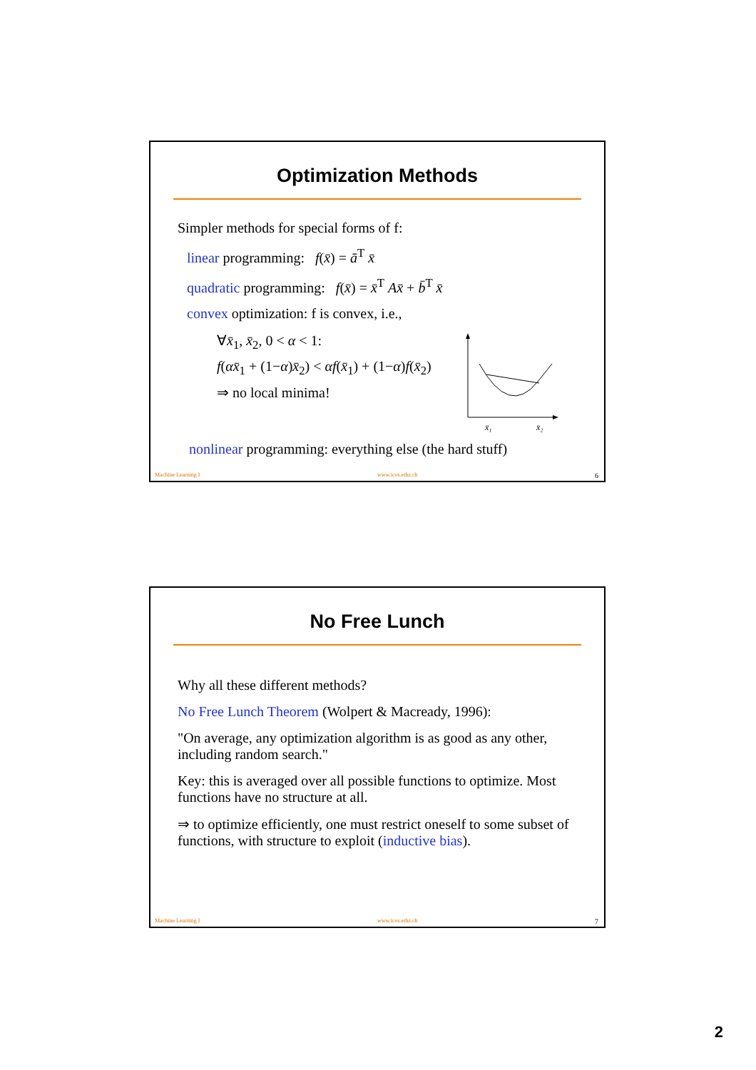Optimization Methods
Simpler methods for special forms of f:
linear programming: f(x̄) = ā<sup>T</sup> x̄
quadratic programming: f(x̄) = x̄<sup>T</sup> Ax̄ + b̄<sup>T</sup> x̄
convex optimization: f is convex, i.e.,
∀x̄<sub>1</sub>, x̄<sub>2</sub>, 0 < α < 1:
f(αx̄<sub>1</sub> + (1−α)x̄<sub>2</sub>) < αf(x̄<sub>1</sub>) + (1−α)f(x̄<sub>2</sub>)
⇒ no local minima!
x̄₁
x̄₂
nonlinear programming: everything else (the hard stuff)
Machine Learning I www.icos.ethz.ch 6
No Free Lunch
Why all these different methods?
No Free Lunch Theorem (Wolpert & Macready, 1996):
"On average, any optimization algorithm is as good as any other, including random search."
Key: this is averaged over all possible functions to optimize. Most functions have no structure at all.
⇒ to optimize efficiently, one must restrict oneself to some subset of functions, with structure to exploit (inductive bias).
Machine Learning I www.icos.ethz.ch 7
2